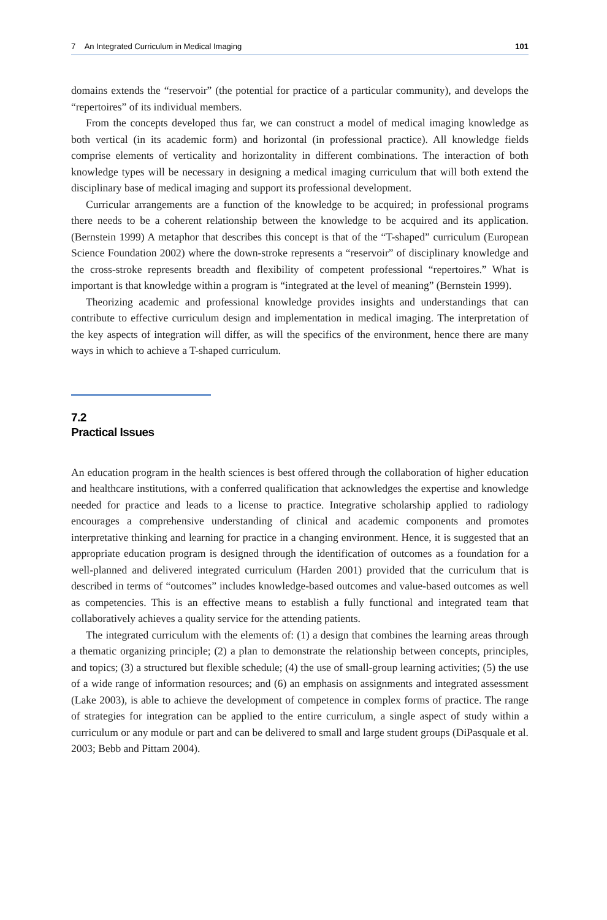7 An Integrated Curriculum in Medical Imaging 101
domains extends the “reservoir” (the potential for practice of a particular community), and develops the “repertoires” of its individual members.
From the concepts developed thus far, we can construct a model of medical imaging knowledge as both vertical (in its academic form) and horizontal (in professional practice). All knowledge fields comprise elements of verticality and horizontality in different combinations. The interaction of both knowledge types will be necessary in designing a medical imaging curriculum that will both extend the disciplinary base of medical imaging and support its professional development.
Curricular arrangements are a function of the knowledge to be acquired; in professional programs there needs to be a coherent relationship between the knowledge to be acquired and its application. (Bernstein 1999) A metaphor that describes this concept is that of the “T-shaped” curriculum (European Science Foundation 2002) where the down-stroke represents a “reservoir” of disciplinary knowledge and the cross-stroke represents breadth and flexibility of competent professional “repertoires.” What is important is that knowledge within a program is “integrated at the level of meaning” (Bernstein 1999).
Theorizing academic and professional knowledge provides insights and understandings that can contribute to effective curriculum design and implementation in medical imaging. The interpretation of the key aspects of integration will differ, as will the specifics of the environment, hence there are many ways in which to achieve a T-shaped curriculum.
7.2
Practical Issues
An education program in the health sciences is best offered through the collaboration of higher education and healthcare institutions, with a conferred qualification that acknowledges the expertise and knowledge needed for practice and leads to a license to practice. Integrative scholarship applied to radiology encourages a comprehensive understanding of clinical and academic components and promotes interpretative thinking and learning for practice in a changing environment. Hence, it is suggested that an appropriate education program is designed through the identification of outcomes as a foundation for a well-planned and delivered integrated curriculum (Harden 2001) provided that the curriculum that is described in terms of “outcomes” includes knowledge-based outcomes and value-based outcomes as well as competencies. This is an effective means to establish a fully functional and integrated team that collaboratively achieves a quality service for the attending patients.
The integrated curriculum with the elements of: (1) a design that combines the learning areas through a thematic organizing principle; (2) a plan to demonstrate the relationship between concepts, principles, and topics; (3) a structured but flexible schedule; (4) the use of small-group learning activities; (5) the use of a wide range of information resources; and (6) an emphasis on assignments and integrated assessment (Lake 2003), is able to achieve the development of competence in complex forms of practice. The range of strategies for integration can be applied to the entire curriculum, a single aspect of study within a curriculum or any module or part and can be delivered to small and large student groups (DiPasquale et al. 2003; Bebb and Pittam 2004).